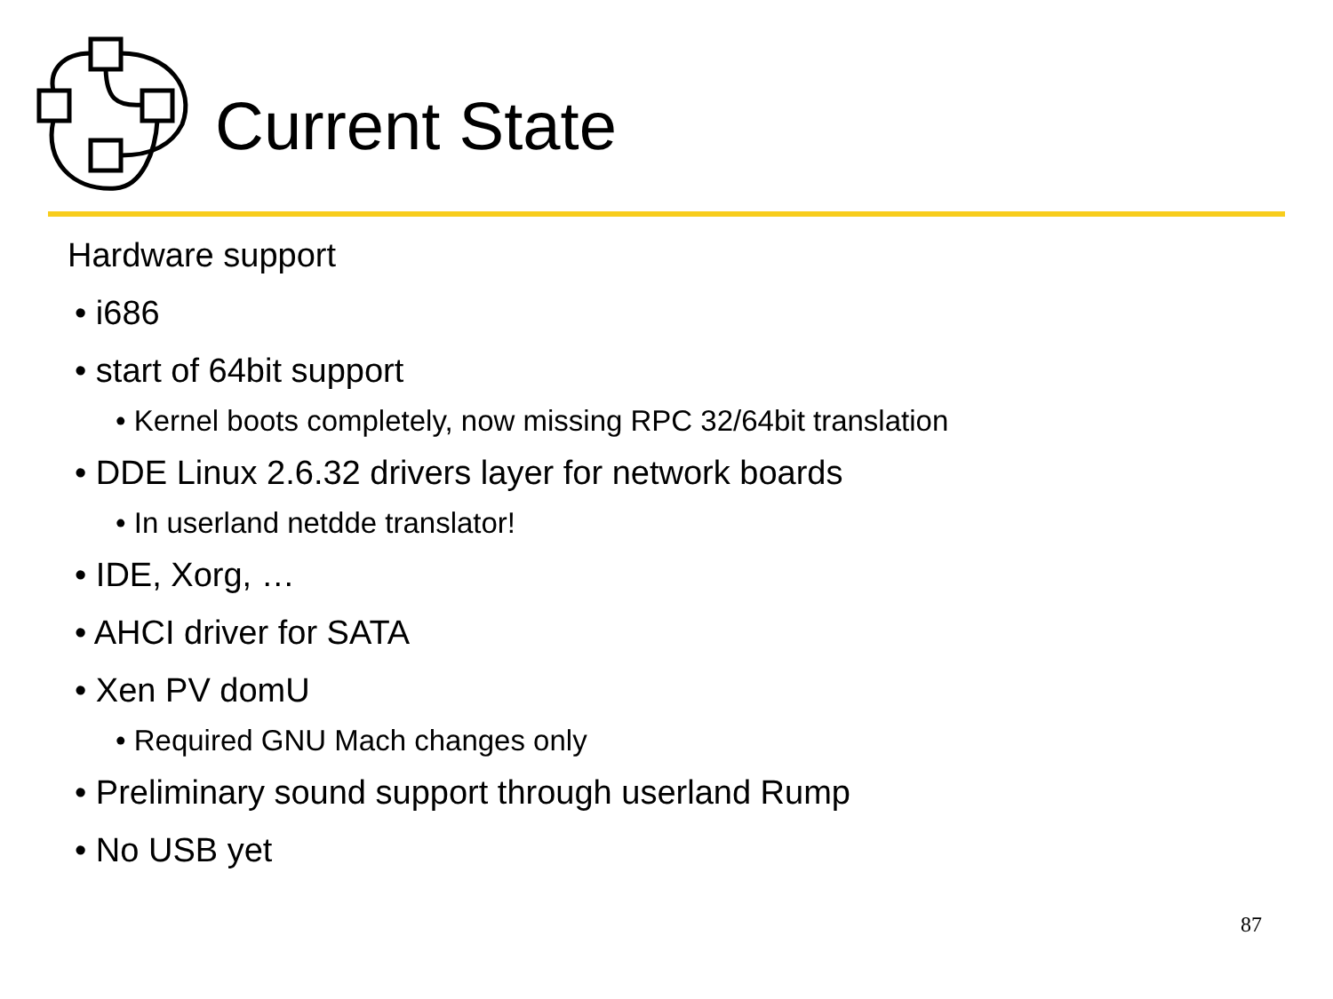Current State
Hardware support
• i686
• start of 64bit support
• Kernel boots completely, now missing RPC 32/64bit translation
• DDE Linux 2.6.32 drivers layer for network boards
• In userland netdde translator!
• IDE, Xorg, …
• AHCI driver for SATA
• Xen PV domU
• Required GNU Mach changes only
• Preliminary sound support through userland Rump
• No USB yet
87